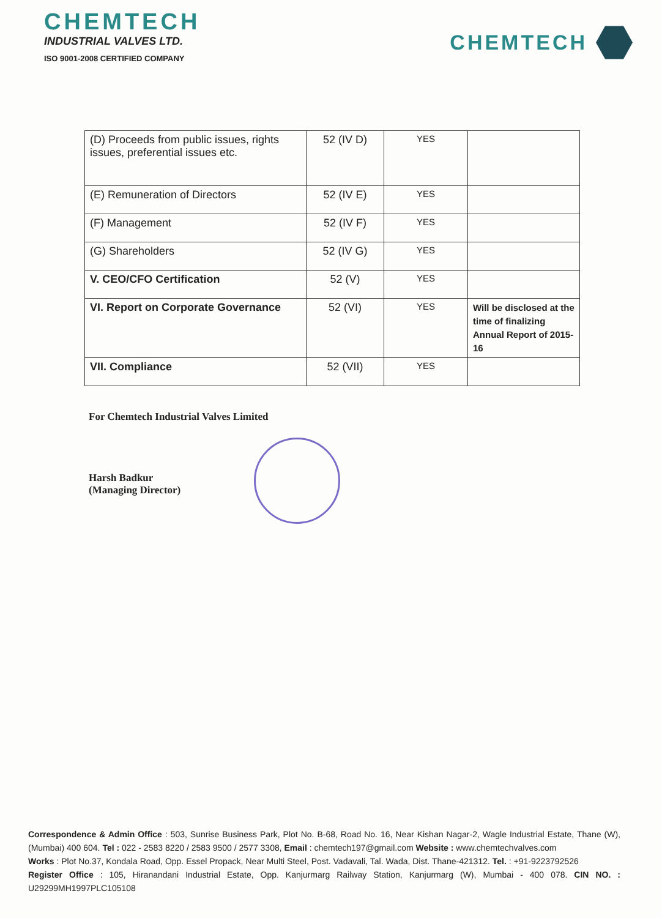CHEMTECH
INDUSTRIAL VALVES LTD.
ISO 9001-2008 CERTIFIED COMPANY
CHEMTECH
| (D) Proceeds from public issues, rights issues, preferential issues etc. | 52 (IV D) | YES | |
| (E) Remuneration of Directors | 52 (IV E) | YES | |
| (F) Management | 52 (IV F) | YES | |
| (G) Shareholders | 52 (IV G) | YES | |
| V. CEO/CFO Certification | 52 (V) | YES | |
| VI. Report on Corporate Governance | 52 (VI) | YES | Will be disclosed at the time of finalizing Annual Report of 2015-16 |
| VII. Compliance | 52 (VII) | YES | |
For Chemtech Industrial Valves Limited
Harsh Badkur
(Managing Director)
Correspondence & Admin Office : 503, Sunrise Business Park, Plot No. B-68, Road No. 16, Near Kishan Nagar-2, Wagle Industrial Estate, Thane (W), (Mumbai) 400 604. Tel : 022 - 2583 8220 / 2583 9500 / 2577 3308, Email : chemtech197@gmail.com Website : www.chemtechvalves.com
Works : Plot No.37, Kondala Road, Opp. Essel Propack, Near Multi Steel, Post. Vadavali, Tal. Wada, Dist. Thane-421312. Tel. : +91-9223792526
Register Office : 105, Hiranandani Industrial Estate, Opp. Kanjurmarg Railway Station, Kanjurmarg (W), Mumbai - 400 078. CIN NO. : U29299MH1997PLC105108